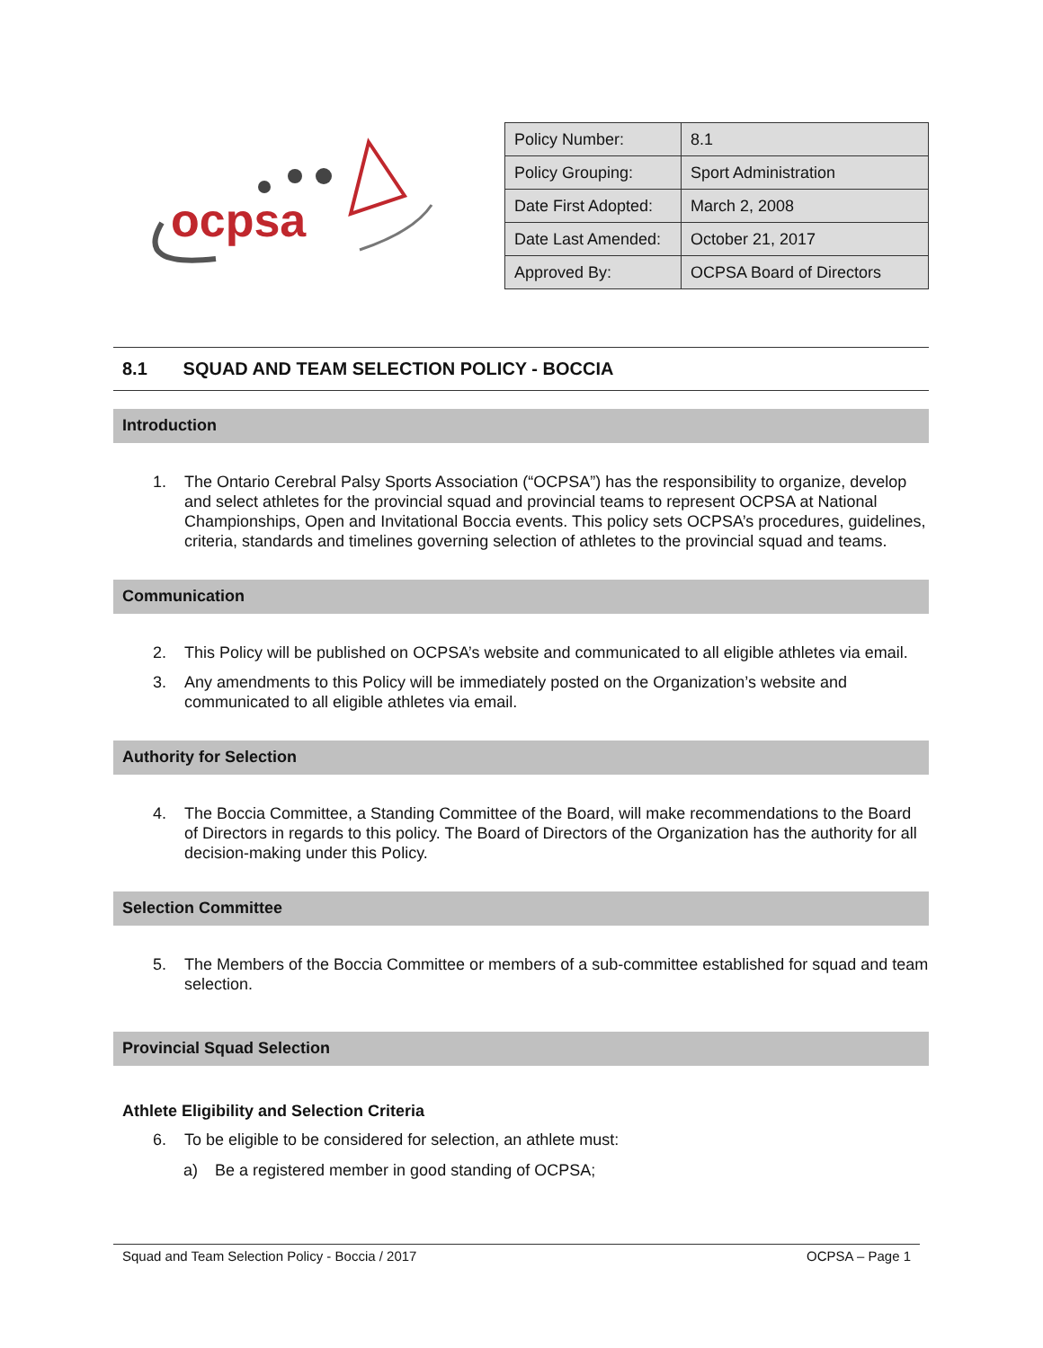ocpsa
| Policy Number: | 8.1 |
| Policy Grouping: | Sport Administration |
| Date First Adopted: | March 2, 2008 |
| Date Last Amended: | October 21, 2017 |
| Approved By: | OCPSA Board of Directors |
8.1 SQUAD AND TEAM SELECTION POLICY - BOCCIA
Introduction
1. The Ontario Cerebral Palsy Sports Association (“OCPSA”) has the responsibility to organize, develop and select athletes for the provincial squad and provincial teams to represent OCPSA at National Championships, Open and Invitational Boccia events. This policy sets OCPSA’s procedures, guidelines, criteria, standards and timelines governing selection of athletes to the provincial squad and teams.
Communication
2. This Policy will be published on OCPSA’s website and communicated to all eligible athletes via email.
3. Any amendments to this Policy will be immediately posted on the Organization’s website and communicated to all eligible athletes via email.
Authority for Selection
4. The Boccia Committee, a Standing Committee of the Board, will make recommendations to the Board of Directors in regards to this policy. The Board of Directors of the Organization has the authority for all decision-making under this Policy.
Selection Committee
5. The Members of the Boccia Committee or members of a sub-committee established for squad and team selection.
Provincial Squad Selection
Athlete Eligibility and Selection Criteria
6. To be eligible to be considered for selection, an athlete must:
a) Be a registered member in good standing of OCPSA;
Squad and Team Selection Policy - Boccia / 2017 OCPSA – Page 1